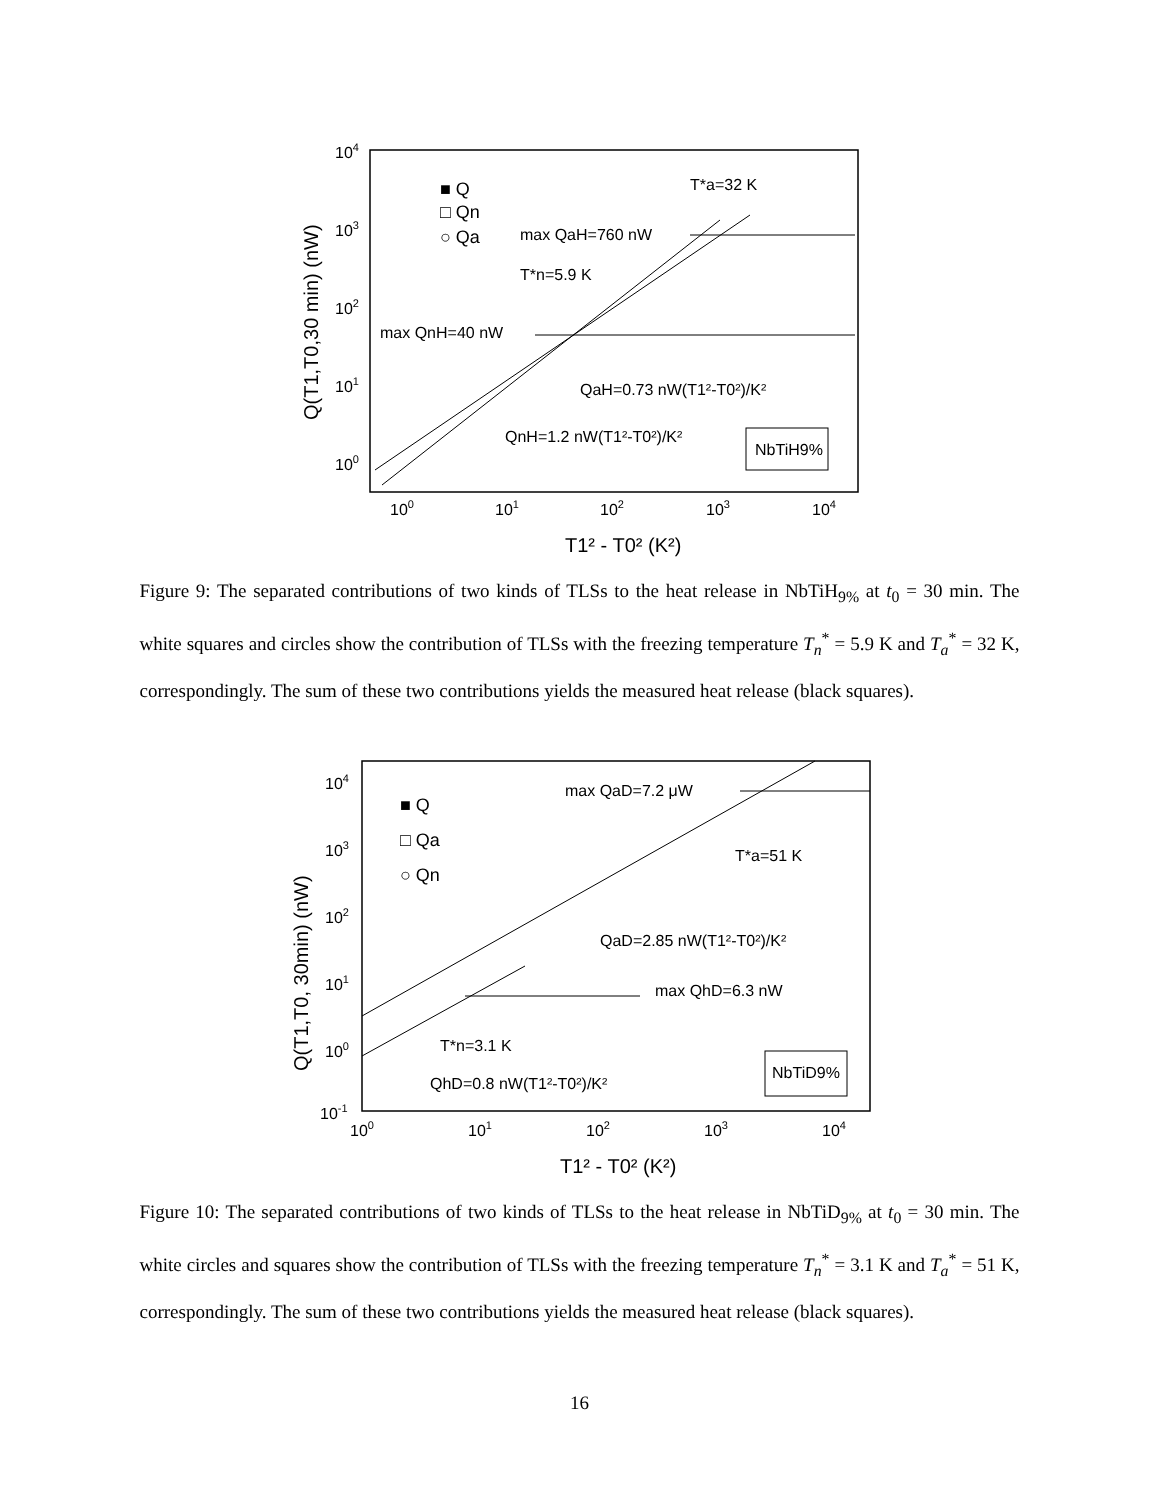104
103
102
101
100
100
101
102
103
104
T1² - T0² (K²)
Q(T1,T0,30 min) (nW)
■ Q
□ Qn
○ Qa
T*a=32 K
max QaH=760 nW
T*n=5.9 K
max QnH=40 nW
QaH=0.73 nW(T1²-T0²)/K²
QnH=1.2 nW(T1²-T0²)/K²
NbTiH9%
Figure 9: The separated contributions of two kinds of TLSs to the heat release in NbTiH<sub>9%</sub> at t<sub>0</sub> = 30 min. The white squares and circles show the contribution of TLSs with the freezing temperature T<sub>n</sub><sup>*</sup> = 5.9 K and T<sub>a</sub><sup>*</sup> = 32 K, correspondingly. The sum of these two contributions yields the measured heat release (black squares).
104
103
102
101
100
10-1
100
101
102
103
104
T1² - T0² (K²)
Q(T1,T0, 30min) (nW)
■ Q
□ Qa
○ Qn
max QaD=7.2 μW
T*a=51 K
QaD=2.85 nW(T1²-T0²)/K²
max QhD=6.3 nW
T*n=3.1 K
QhD=0.8 nW(T1²-T0²)/K²
NbTiD9%
Figure 10: The separated contributions of two kinds of TLSs to the heat release in NbTiD<sub>9%</sub> at t<sub>0</sub> = 30 min. The white circles and squares show the contribution of TLSs with the freezing temperature T<sub>n</sub><sup>*</sup> = 3.1 K and T<sub>a</sub><sup>*</sup> = 51 K, correspondingly. The sum of these two contributions yields the measured heat release (black squares).
16